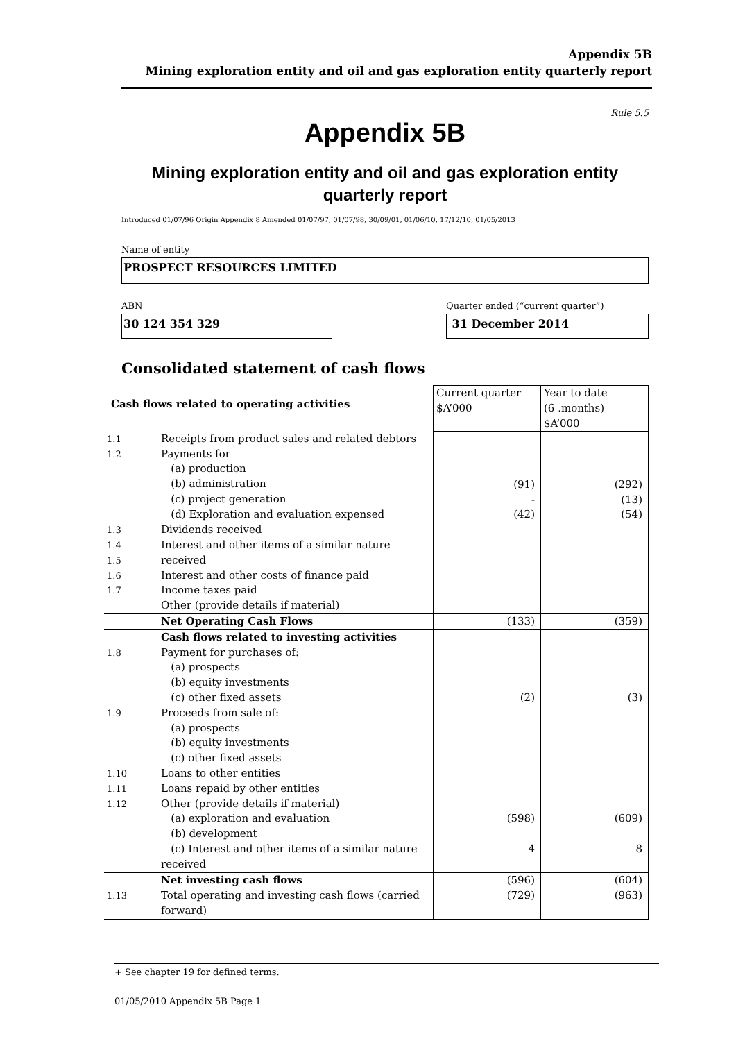Appendix 5B
Mining exploration entity and oil and gas exploration entity quarterly report
Rule 5.5
Appendix 5B
Mining exploration entity and oil and gas exploration entity
quarterly report
Introduced 01/07/96 Origin Appendix 8 Amended 01/07/97, 01/07/98, 30/09/01, 01/06/10, 17/12/10, 01/05/2013
Name of entity
PROSPECT RESOURCES LIMITED
ABN
30 124 354 329
Quarter ended (“current quarter”)
31 December 2014
Consolidated statement of cash flows
| Cash flows related to operating activities | | Current quarter $A’000 | Year to date (6 .months) $A’000 |
| 1.1 1.2 | Receipts from product sales and related debtors Payments for (a) production (b) administration (c) project generation (d) Exploration and evaluation expensed | (91) - (42) | (292) (13) (54) |
| 1.3 1.4 1.5 1.6 1.7 | Dividends received Interest and other items of a similar nature received Interest and other costs of finance paid Income taxes paid Other (provide details if material) | | |
| | Net Operating Cash Flows | (133) | (359) |
| 1.8 1.9 1.10 1.11 1.12 | Cash flows related to investing activities Payment for purchases of: (a) prospects (b) equity investments (c) other fixed assets Proceeds from sale of: (a) prospects (b) equity investments (c) other fixed assets Loans to other entities Loans repaid by other entities Other (provide details if material) (a) exploration and evaluation (b) development (c) Interest and other items of a similar nature received | (2) (598) 4 | (3) (609) 8 |
| | Net investing cash flows | (596) | (604) |
| 1.13 | Total operating and investing cash flows (carried forward) | (729) | (963) |
+ See chapter 19 for defined terms.
01/05/2010 Appendix 5B Page 1